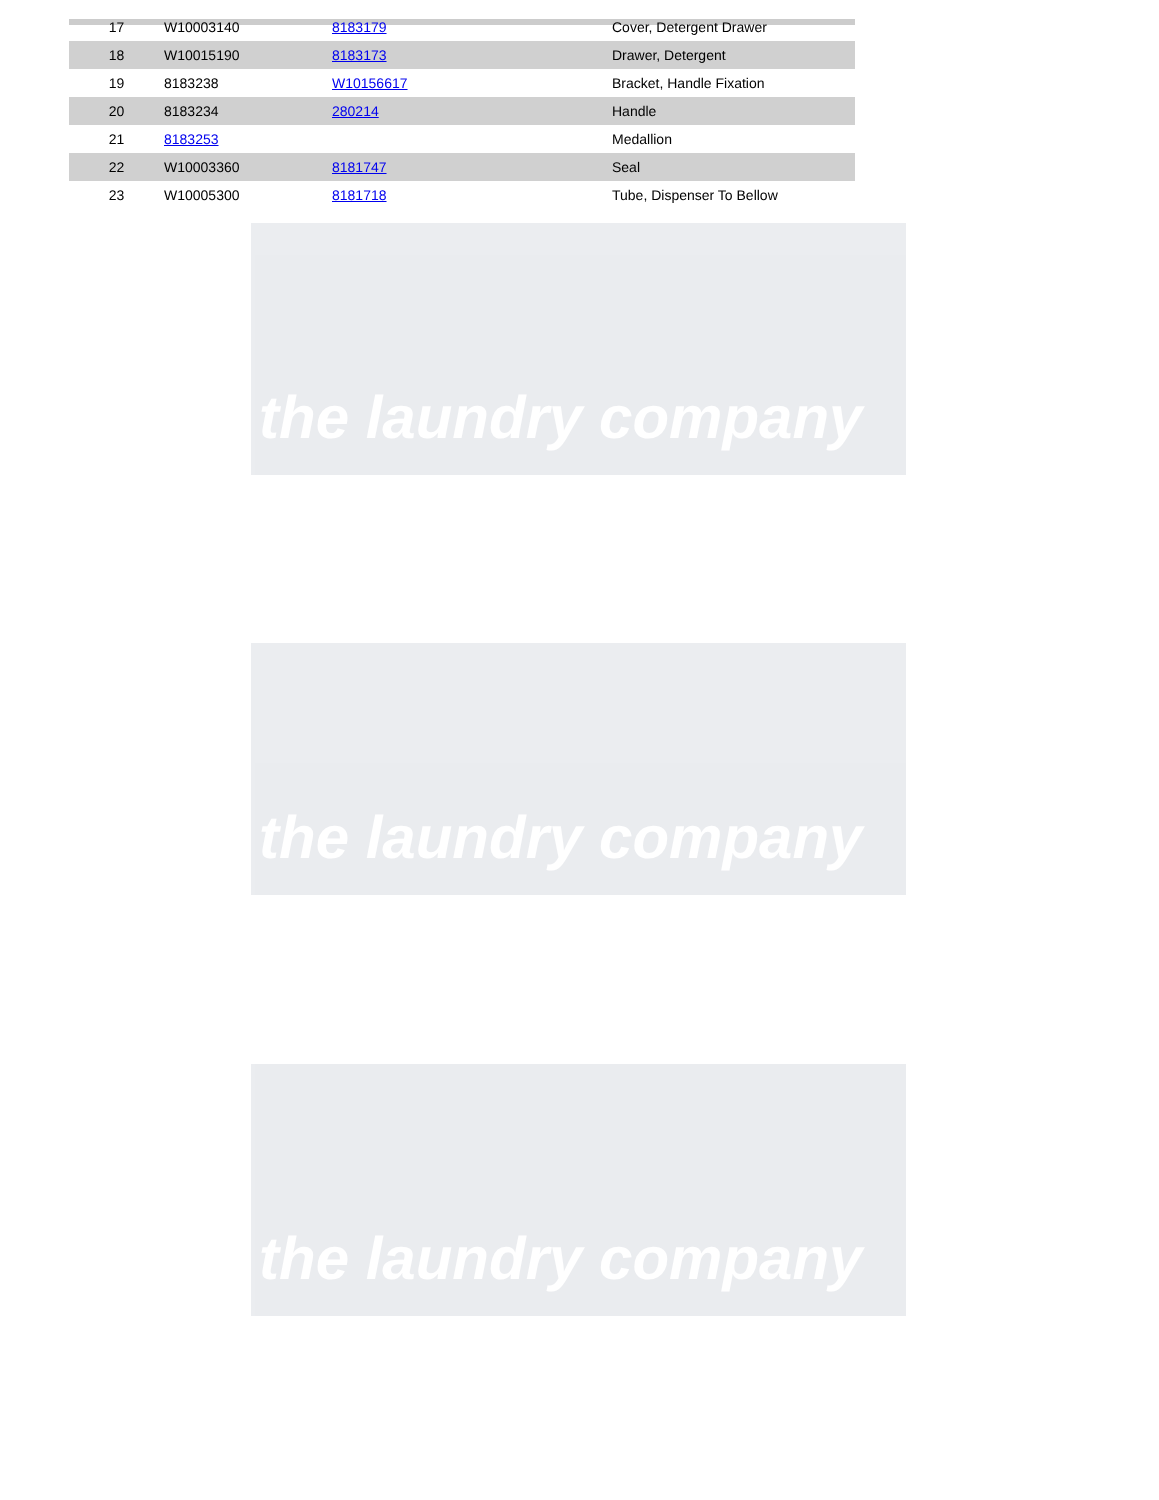the laundry company
the laundry company
the laundry company
| 17 | W10003140 | 8183179 | Cover, Detergent Drawer |
| 18 | W10015190 | 8183173 | Drawer, Detergent |
| 19 | 8183238 | W10156617 | Bracket, Handle Fixation |
| 20 | 8183234 | 280214 | Handle |
| 21 | 8183253 | | Medallion |
| 22 | W10003360 | 8181747 | Seal |
| 23 | W10005300 | 8181718 | Tube, Dispenser To Bellow |